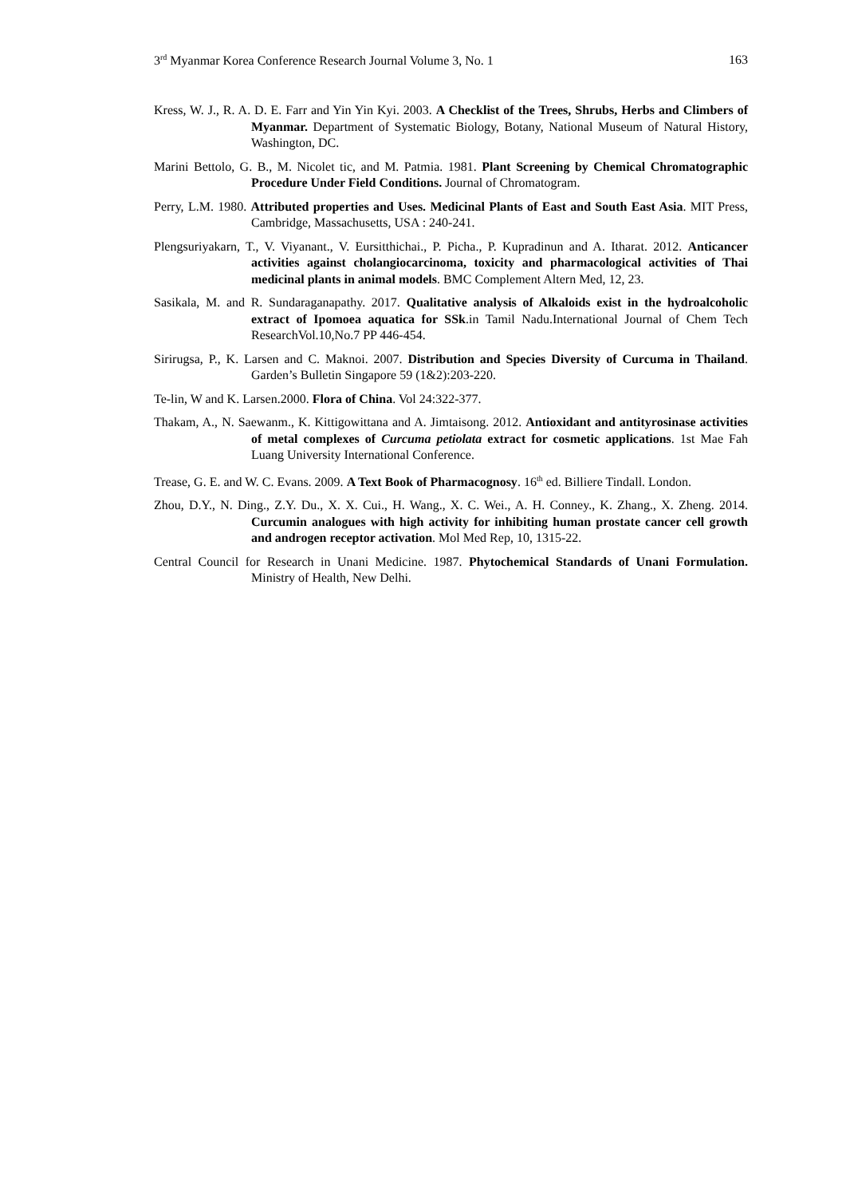3<sup>rd</sup> Myanmar Korea Conference Research Journal Volume 3, No. 1 163
Kress, W. J., R. A. D. E. Farr and Yin Yin Kyi. 2003. A Checklist of the Trees, Shrubs, Herbs and Climbers of Myanmar. Department of Systematic Biology, Botany, National Museum of Natural History, Washington, DC.
Marini Bettolo, G. B., M. Nicolet tic, and M. Patmia. 1981. Plant Screening by Chemical Chromatographic Procedure Under Field Conditions. Journal of Chromatogram.
Perry, L.M. 1980. Attributed properties and Uses. Medicinal Plants of East and South East Asia. MIT Press, Cambridge, Massachusetts, USA : 240-241.
Plengsuriyakarn, T., V. Viyanant., V. Eursitthichai., P. Picha., P. Kupradinun and A. Itharat. 2012. Anticancer activities against cholangiocarcinoma, toxicity and pharmacological activities of Thai medicinal plants in animal models. BMC Complement Altern Med, 12, 23.
Sasikala, M. and R. Sundaraganapathy. 2017. Qualitative analysis of Alkaloids exist in the hydroalcoholic extract of Ipomoea aquatica for SSk.in Tamil Nadu.International Journal of Chem Tech ResearchVol.10,No.7 PP 446-454.
Sirirugsa, P., K. Larsen and C. Maknoi. 2007. Distribution and Species Diversity of Curcuma in Thailand. Garden’s Bulletin Singapore 59 (1&2):203-220.
Te-lin, W and K. Larsen.2000. Flora of China. Vol 24:322-377.
Thakam, A., N. Saewanm., K. Kittigowittana and A. Jimtaisong. 2012. Antioxidant and antityrosinase activities of metal complexes of Curcuma petiolata extract for cosmetic applications. 1st Mae Fah Luang University International Conference.
Trease, G. E. and W. C. Evans. 2009. A Text Book of Pharmacognosy. 16<sup>th</sup> ed. Billiere Tindall. London.
Zhou, D.Y., N. Ding., Z.Y. Du., X. X. Cui., H. Wang., X. C. Wei., A. H. Conney., K. Zhang., X. Zheng. 2014. Curcumin analogues with high activity for inhibiting human prostate cancer cell growth and androgen receptor activation. Mol Med Rep, 10, 1315-22.
Central Council for Research in Unani Medicine. 1987. Phytochemical Standards of Unani Formulation. Ministry of Health, New Delhi.